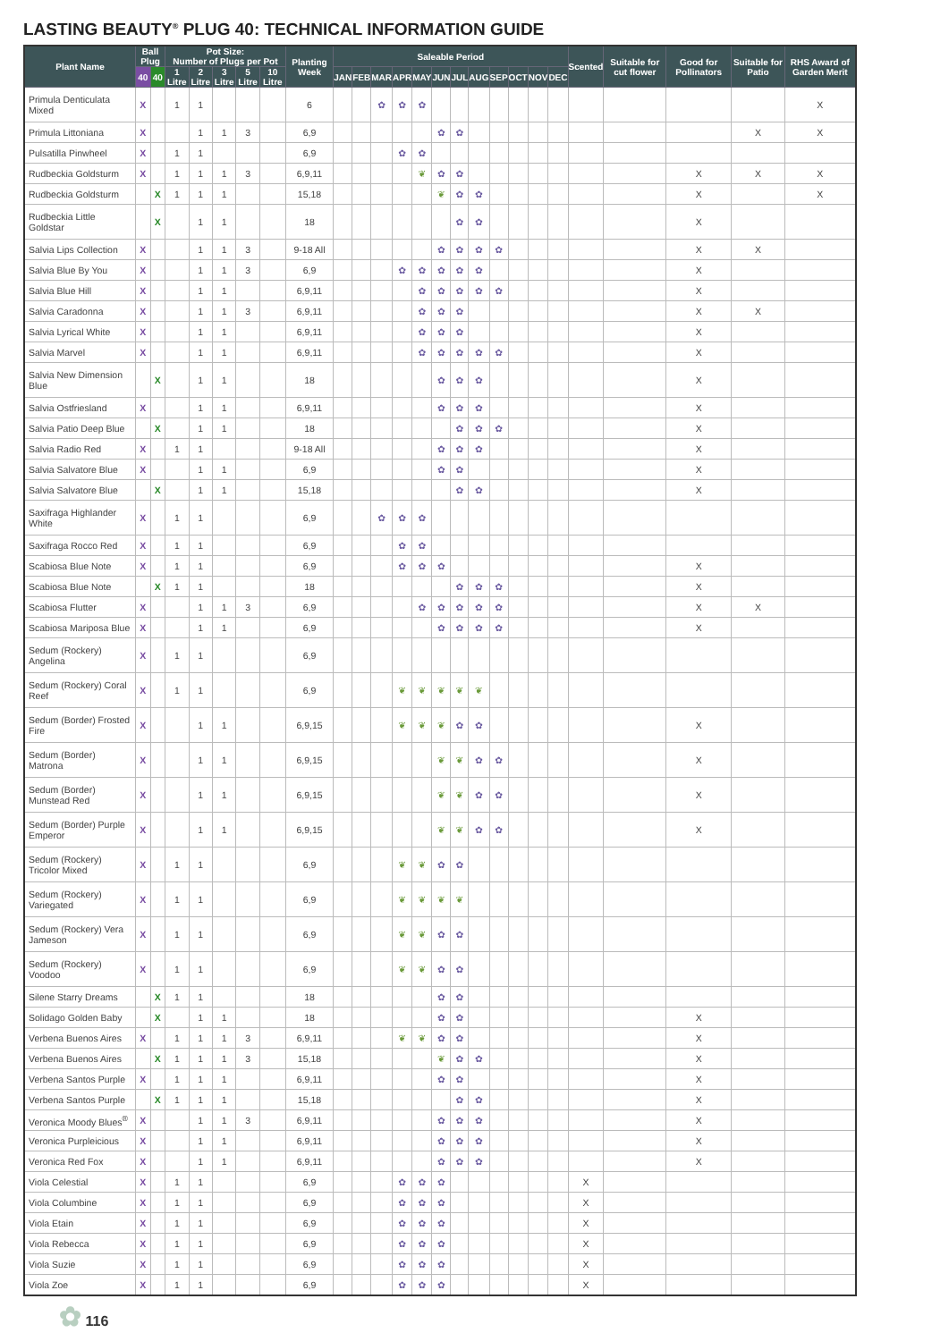LASTING BEAUTY<sup>®</sup> PLUG 40: TECHNICAL INFORMATION GUIDE
| Plant Name | Ball Plug | | Pot Size: Number of Plugs per Pot | | | | | Planting Week | Saleable Period | | | | | | | | | | | | Scented | Suitable for cut flower | Good for Pollinators | Suitable for Patio | RHS Award of Garden Merit |
| --- | --- | --- | --- | --- | --- | --- | --- | --- | --- | --- | --- | --- | --- | --- | --- | --- | --- | --- | --- | --- | --- | --- | --- | --- | --- |
| | 40 | 40 | 1 Litre | 2 Litre | 3 Litre | 5 Litre | 10 Litre | | JAN | FEB | MAR | APR | MAY | JUN | JUL | AUG | SEP | OCT | NOV | DEC | | | | | |
| Primula Denticulata Mixed | X | | 1 | 1 | | | | 6 | | | ✿ | ✿ | ✿ | | | | | | | | | | | | X |
| Primula Littoniana | X | | | 1 | 1 | 3 | | 6,9 | | | | | | ✿ | ✿ | | | | | | | | | X | X |
| Pulsatilla Pinwheel | X | | 1 | 1 | | | | 6,9 | | | | ✿ | ✿ | | | | | | | | | | | | |
| Rudbeckia Goldsturm | X | | 1 | 1 | 1 | 3 | | 6,9,11 | | | | | ❦ | ✿ | ✿ | | | | | | | | X | X | X |
| Rudbeckia Goldsturm | | X | 1 | 1 | 1 | | | 15,18 | | | | | | ❦ | ✿ | ✿ | | | | | | | X | | X |
| Rudbeckia Little Goldstar | | X | | 1 | 1 | | | 18 | | | | | | | ✿ | ✿ | | | | | | | X | | |
| Salvia Lips Collection | X | | | 1 | 1 | 3 | | 9-18 All | | | | | | ✿ | ✿ | ✿ | ✿ | | | | | | X | X | |
| Salvia Blue By You | X | | | 1 | 1 | 3 | | 6,9 | | | | ✿ | ✿ | ✿ | ✿ | ✿ | | | | | | | X | | |
| Salvia Blue Hill | X | | | 1 | 1 | | | 6,9,11 | | | | | ✿ | ✿ | ✿ | ✿ | ✿ | | | | | | X | | |
| Salvia Caradonna | X | | | 1 | 1 | 3 | | 6,9,11 | | | | | ✿ | ✿ | ✿ | | | | | | | | X | X | |
| Salvia Lyrical White | X | | | 1 | 1 | | | 6,9,11 | | | | | ✿ | ✿ | ✿ | | | | | | | | X | | |
| Salvia Marvel | X | | | 1 | 1 | | | 6,9,11 | | | | | ✿ | ✿ | ✿ | ✿ | ✿ | | | | | | X | | |
| Salvia New Dimension Blue | | X | | 1 | 1 | | | 18 | | | | | | ✿ | ✿ | ✿ | | | | | | | X | | |
| Salvia Ostfriesland | X | | | 1 | 1 | | | 6,9,11 | | | | | | ✿ | ✿ | ✿ | | | | | | | X | | |
| Salvia Patio Deep Blue | | X | | 1 | 1 | | | 18 | | | | | | | ✿ | ✿ | ✿ | | | | | | X | | |
| Salvia Radio Red | X | | 1 | 1 | | | | 9-18 All | | | | | | ✿ | ✿ | ✿ | | | | | | | X | | |
| Salvia Salvatore Blue | X | | | 1 | 1 | | | 6,9 | | | | | | ✿ | ✿ | | | | | | | | X | | |
| Salvia Salvatore Blue | | X | | 1 | 1 | | | 15,18 | | | | | | | ✿ | ✿ | | | | | | | X | | |
| Saxifraga Highlander White | X | | 1 | 1 | | | | 6,9 | | | ✿ | ✿ | ✿ | | | | | | | | | | | | |
| Saxifraga Rocco Red | X | | 1 | 1 | | | | 6,9 | | | | ✿ | ✿ | | | | | | | | | | | | |
| Scabiosa Blue Note | X | | 1 | 1 | | | | 6,9 | | | | ✿ | ✿ | ✿ | | | | | | | | | X | | |
| Scabiosa Blue Note | | X | 1 | 1 | | | | 18 | | | | | | | ✿ | ✿ | ✿ | | | | | | X | | |
| Scabiosa Flutter | X | | | 1 | 1 | 3 | | 6,9 | | | | | ✿ | ✿ | ✿ | ✿ | ✿ | | | | | | X | X | |
| Scabiosa Mariposa Blue | X | | | 1 | 1 | | | 6,9 | | | | | | ✿ | ✿ | ✿ | ✿ | | | | | | X | | |
| Sedum (Rockery) Angelina | X | | 1 | 1 | | | | 6,9 | | | | | | | | | | | | | | | | | |
| Sedum (Rockery) Coral Reef | X | | 1 | 1 | | | | 6,9 | | | | ❦ | ❦ | ❦ | ❦ | ❦ | | | | | | | | | |
| Sedum (Border) Frosted Fire | X | | | 1 | 1 | | | 6,9,15 | | | | ❦ | ❦ | ❦ | ✿ | ✿ | | | | | | | X | | |
| Sedum (Border) Matrona | X | | | 1 | 1 | | | 6,9,15 | | | | | | ❦ | ❦ | ✿ | ✿ | | | | | | X | | |
| Sedum (Border) Munstead Red | X | | | 1 | 1 | | | 6,9,15 | | | | | | ❦ | ❦ | ✿ | ✿ | | | | | | X | | |
| Sedum (Border) Purple Emperor | X | | | 1 | 1 | | | 6,9,15 | | | | | | ❦ | ❦ | ✿ | ✿ | | | | | | X | | |
| Sedum (Rockery) Tricolor Mixed | X | | 1 | 1 | | | | 6,9 | | | | ❦ | ❦ | ✿ | ✿ | | | | | | | | | | |
| Sedum (Rockery) Variegated | X | | 1 | 1 | | | | 6,9 | | | | ❦ | ❦ | ❦ | ❦ | | | | | | | | | | |
| Sedum (Rockery) Vera Jameson | X | | 1 | 1 | | | | 6,9 | | | | ❦ | ❦ | ✿ | ✿ | | | | | | | | | | |
| Sedum (Rockery) Voodoo | X | | 1 | 1 | | | | 6,9 | | | | ❦ | ❦ | ✿ | ✿ | | | | | | | | | | |
| Silene Starry Dreams | | X | 1 | 1 | | | | 18 | | | | | | ✿ | ✿ | | | | | | | | | | |
| Solidago Golden Baby | | X | | 1 | 1 | | | 18 | | | | | | ✿ | ✿ | | | | | | | | X | | |
| Verbena Buenos Aires | X | | 1 | 1 | 1 | 3 | | 6,9,11 | | | | ❦ | ❦ | ✿ | ✿ | | | | | | | | X | | |
| Verbena Buenos Aires | | X | 1 | 1 | 1 | 3 | | 15,18 | | | | | | ❦ | ✿ | ✿ | | | | | | | X | | |
| Verbena Santos Purple | X | | 1 | 1 | 1 | | | 6,9,11 | | | | | | ✿ | ✿ | | | | | | | | X | | |
| Verbena Santos Purple | | X | 1 | 1 | 1 | | | 15,18 | | | | | | | ✿ | ✿ | | | | | | | X | | |
| Veronica Moody Blues<sup>®</sup> | X | | | 1 | 1 | 3 | | 6,9,11 | | | | | | ✿ | ✿ | ✿ | | | | | | | X | | |
| Veronica Purpleicious | X | | | 1 | 1 | | | 6,9,11 | | | | | | ✿ | ✿ | ✿ | | | | | | | X | | |
| Veronica Red Fox | X | | | 1 | 1 | | | 6,9,11 | | | | | | ✿ | ✿ | ✿ | | | | | | | X | | |
| Viola Celestial | X | | 1 | 1 | | | | 6,9 | | | | ✿ | ✿ | ✿ | | | | | | | X | | | | |
| Viola Columbine | X | | 1 | 1 | | | | 6,9 | | | | ✿ | ✿ | ✿ | | | | | | | X | | | | |
| Viola Etain | X | | 1 | 1 | | | | 6,9 | | | | ✿ | ✿ | ✿ | | | | | | | X | | | | |
| Viola Rebecca | X | | 1 | 1 | | | | 6,9 | | | | ✿ | ✿ | ✿ | | | | | | | X | | | | |
| Viola Suzie | X | | 1 | 1 | | | | 6,9 | | | | ✿ | ✿ | ✿ | | | | | | | X | | | | |
| Viola Zoe | X | | 1 | 1 | | | | 6,9 | | | | ✿ | ✿ | ✿ | | | | | | | X | | | | |
✿ 116